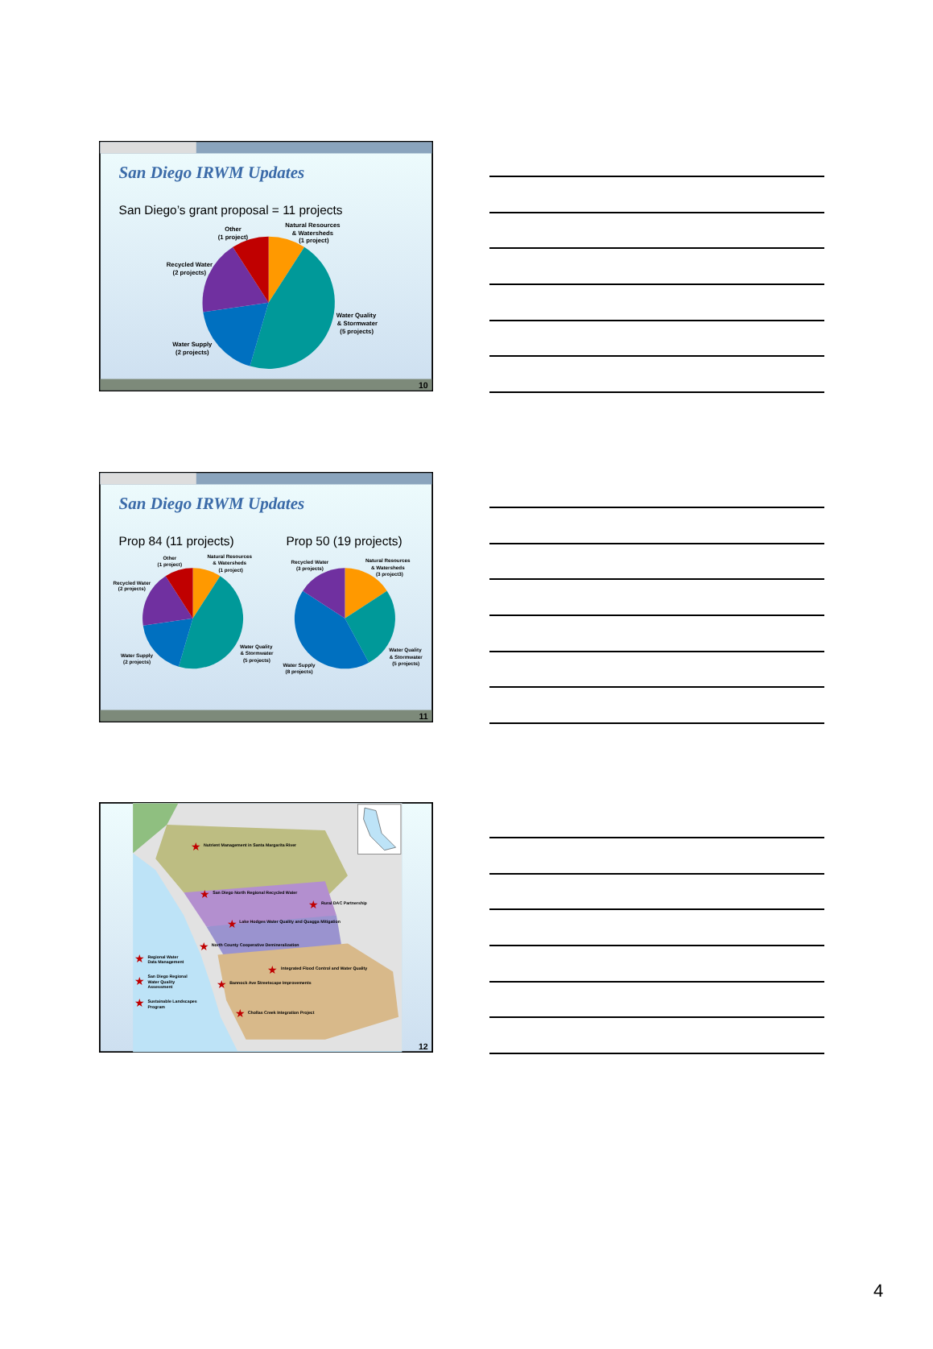San Diego IRWM Updates
San Diego’s grant proposal = 11 projects
Other
(1 project)
Natural Resources
& Watersheds
(1 project)
Recycled Water
(2 projects)
Water Quality
& Stormwater
(5 projects)
Water Supply
(2 projects)
10
San Diego IRWM Updates
Prop 84 (11 projects)
Prop 50 (19 projects)
Other
(1 project)
Natural Resources
& Watersheds
(1 project)
Recycled Water
(2 projects)
Water Quality
& Stormwater
(5 projects)
Water Supply
(2 projects)
Recycled Water
(3 projects)
Natural Resources
& Watersheds
(3 project3)
Water Quality
& Stormwater
(5 projects)
Water Supply
(8 projects)
11
Nutrient Management in Santa Margarita River
San Diego North Regional Recycled Water
Rural DAC Partnership
Lake Hodges Water Quality and Quagga Mitigation
North County Cooperative Demineralization
Integrated Flood Control and Water Quality
Bannock Ave Streetscape Improvements
Chollas Creek Integration Project
Regional Water
Data Management
San Diego Regional
Water Quality
Assessment
Sustainable Landscapes
Program
★
★
★
★
★
★
★
★
★
★
★
12
4